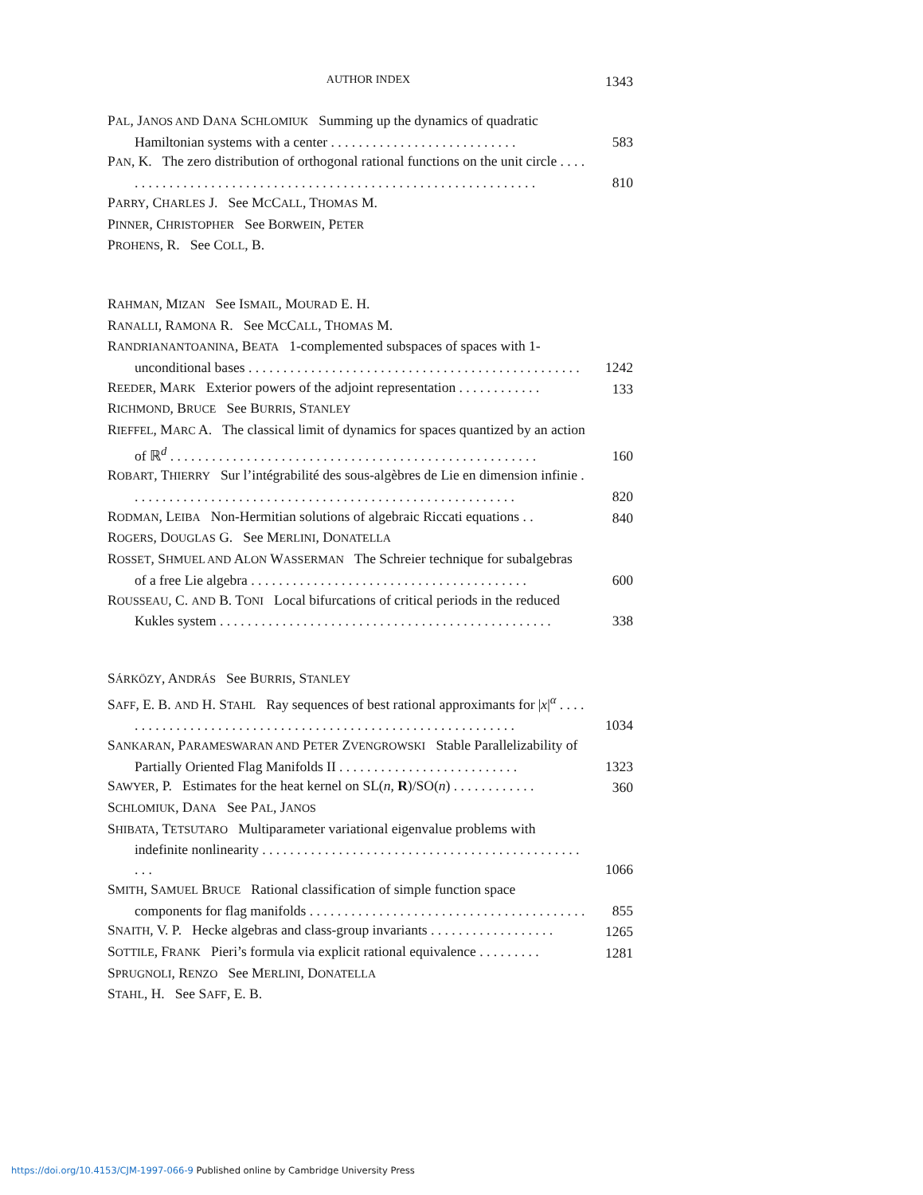AUTHOR INDEX 1343
PAL, JANOS AND DANA SCHLOMIUK Summing up the dynamics of quadratic Hamiltonian systems with a center . . . . . . . . . . . . . . . . . . . . . . . . . . .
583
PAN, K. The zero distribution of orthogonal rational functions on the unit circle . . . . . . . . . . . . . . . . . . . . . . . . . . . . . . . . . . . . . . . . . . . . . . . . . . . . . . . . . . . . . .
810
PARRY, CHARLES J. See MCCALL, THOMAS M.
PINNER, CHRISTOPHER See BORWEIN, PETER
PROHENS, R. See COLL, B.
RAHMAN, MIZAN See ISMAIL, MOURAD E. H.
RANALLI, RAMONA R. See MCCALL, THOMAS M.
RANDRIANANTOANINA, BEATA 1-complemented subspaces of spaces with 1-unconditional bases . . . . . . . . . . . . . . . . . . . . . . . . . . . . . . . . . . . . . . . . . . . . . . . .
1242
REEDER, MARK Exterior powers of the adjoint representation . . . . . . . . . . . .
133
RICHMOND, BRUCE See BURRIS, STANLEY
RIEFFEL, MARC A. The classical limit of dynamics for spaces quantized by an action of ℝ<sup>d</sup> . . . . . . . . . . . . . . . . . . . . . . . . . . . . . . . . . . . . . . . . . . . . . . . . . . . . .
160
ROBART, THIERRY Sur l’intégrabilité des sous-algèbres de Lie en dimension infinie . . . . . . . . . . . . . . . . . . . . . . . . . . . . . . . . . . . . . . . . . . . . . . . . . . . . . . . .
820
RODMAN, LEIBA Non-Hermitian solutions of algebraic Riccati equations . .
840
ROGERS, DOUGLAS G. See MERLINI, DONATELLA
ROSSET, SHMUEL AND ALON WASSERMAN The Schreier technique for subalgebras of a free Lie algebra . . . . . . . . . . . . . . . . . . . . . . . . . . . . . . . . . . . . . . . .
600
ROUSSEAU, C. AND B. TONI Local bifurcations of critical periods in the reduced Kukles system . . . . . . . . . . . . . . . . . . . . . . . . . . . . . . . . . . . . . . . . . . . . . . . .
338
SÁRKÖZY, ANDRÁS See BURRIS, STANLEY
SAFF, E. B. AND H. STAHL Ray sequences of best rational approximants for |x|<sup>α</sup> . . . . . . . . . . . . . . . . . . . . . . . . . . . . . . . . . . . . . . . . . . . . . . . . . . . . . . . . . . .
1034
SANKARAN, PARAMESWARAN AND PETER ZVENGROWSKI Stable Parallelizability of Partially Oriented Flag Manifolds II . . . . . . . . . . . . . . . . . . . . . . . . . .
1323
SAWYER, P. Estimates for the heat kernel on SL(n, R)/SO(n) . . . . . . . . . . . .
360
SCHLOMIUK, DANA See PAL, JANOS
SHIBATA, TETSUTARO Multiparameter variational eigenvalue problems with indefinite nonlinearity . . . . . . . . . . . . . . . . . . . . . . . . . . . . . . . . . . . . . . . . . . . . . . . . .
1066
SMITH, SAMUEL BRUCE Rational classification of simple function space components for flag manifolds . . . . . . . . . . . . . . . . . . . . . . . . . . . . . . . . . . . . . . . .
855
SNAITH, V. P. Hecke algebras and class-group invariants . . . . . . . . . . . . . . . . . .
1265
SOTTILE, FRANK Pieri’s formula via explicit rational equivalence . . . . . . . . .
1281
SPRUGNOLI, RENZO See MERLINI, DONATELLA
STAHL, H. See SAFF, E. B.
https://doi.org/10.4153/CJM-1997-066-9 Published online by Cambridge University Press